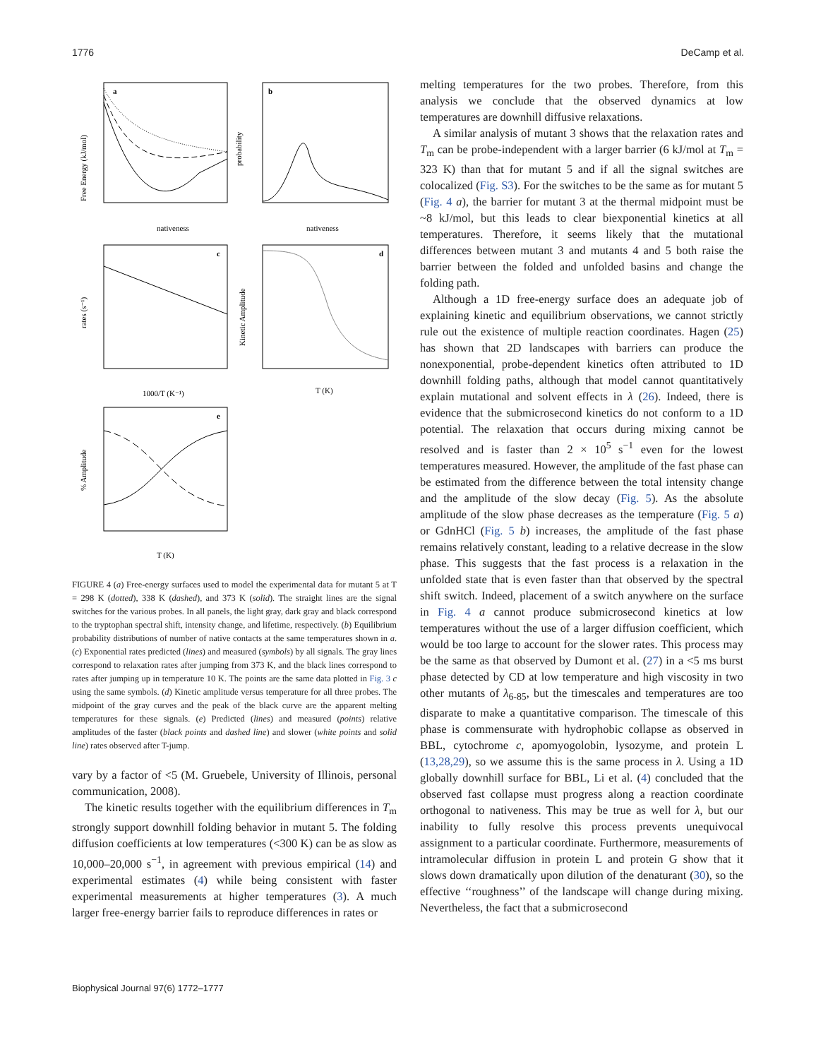1776 DeCamp et al.
a
Free Energy (kJ/mol)
nativeness
b
probability
nativeness
c
rates (s⁻¹)
1000/T (K⁻¹)
d
Kinetic Amplitude
T (K)
e
% Amplitude
T (K)
FIGURE 4 (a) Free-energy surfaces used to model the experimental data for mutant 5 at T = 298 K (dotted), 338 K (dashed), and 373 K (solid). The straight lines are the signal switches for the various probes. In all panels, the light gray, dark gray and black correspond to the tryptophan spectral shift, intensity change, and lifetime, respectively. (b) Equilibrium probability distributions of number of native contacts at the same temperatures shown in a. (c) Exponential rates predicted (lines) and measured (symbols) by all signals. The gray lines correspond to relaxation rates after jumping from 373 K, and the black lines correspond to rates after jumping up in temperature 10 K. The points are the same data plotted in Fig. 3 c using the same symbols. (d) Kinetic amplitude versus temperature for all three probes. The midpoint of the gray curves and the peak of the black curve are the apparent melting temperatures for these signals. (e) Predicted (lines) and measured (points) relative amplitudes of the faster (black points and dashed line) and slower (white points and solid line) rates observed after T-jump.
vary by a factor of <5 (M. Gruebele, University of Illinois, personal communication, 2008).
The kinetic results together with the equilibrium differences in T<sub>m</sub> strongly support downhill folding behavior in mutant 5. The folding diffusion coefficients at low temperatures (<300 K) can be as slow as 10,000–20,000 s<sup>−1</sup>, in agreement with previous empirical (14) and experimental estimates (4) while being consistent with faster experimental measurements at higher temperatures (3). A much larger free-energy barrier fails to reproduce differences in rates or
melting temperatures for the two probes. Therefore, from this analysis we conclude that the observed dynamics at low temperatures are downhill diffusive relaxations.
A similar analysis of mutant 3 shows that the relaxation rates and T<sub>m</sub> can be probe-independent with a larger barrier (6 kJ/mol at T<sub>m</sub> = 323 K) than that for mutant 5 and if all the signal switches are colocalized (Fig. S3). For the switches to be the same as for mutant 5 (Fig. 4 a), the barrier for mutant 3 at the thermal midpoint must be ~8 kJ/mol, but this leads to clear biexponential kinetics at all temperatures. Therefore, it seems likely that the mutational differences between mutant 3 and mutants 4 and 5 both raise the barrier between the folded and unfolded basins and change the folding path.
Although a 1D free-energy surface does an adequate job of explaining kinetic and equilibrium observations, we cannot strictly rule out the existence of multiple reaction coordinates. Hagen (25) has shown that 2D landscapes with barriers can produce the nonexponential, probe-dependent kinetics often attributed to 1D downhill folding paths, although that model cannot quantitatively explain mutational and solvent effects in λ (26). Indeed, there is evidence that the submicrosecond kinetics do not conform to a 1D potential. The relaxation that occurs during mixing cannot be resolved and is faster than 2 × 10<sup>5</sup> s<sup>−1</sup> even for the lowest temperatures measured. However, the amplitude of the fast phase can be estimated from the difference between the total intensity change and the amplitude of the slow decay (Fig. 5). As the absolute amplitude of the slow phase decreases as the temperature (Fig. 5 a) or GdnHCl (Fig. 5 b) increases, the amplitude of the fast phase remains relatively constant, leading to a relative decrease in the slow phase. This suggests that the fast process is a relaxation in the unfolded state that is even faster than that observed by the spectral shift switch. Indeed, placement of a switch anywhere on the surface in Fig. 4 a cannot produce submicrosecond kinetics at low temperatures without the use of a larger diffusion coefficient, which would be too large to account for the slower rates. This process may be the same as that observed by Dumont et al. (27) in a <5 ms burst phase detected by CD at low temperature and high viscosity in two other mutants of λ<sub>6-85</sub>, but the timescales and temperatures are too disparate to make a quantitative comparison. The timescale of this phase is commensurate with hydrophobic collapse as observed in BBL, cytochrome c, apomyogolobin, lysozyme, and protein L (13,28,29), so we assume this is the same process in λ. Using a 1D globally downhill surface for BBL, Li et al. (4) concluded that the observed fast collapse must progress along a reaction coordinate orthogonal to nativeness. This may be true as well for λ, but our inability to fully resolve this process prevents unequivocal assignment to a particular coordinate. Furthermore, measurements of intramolecular diffusion in protein L and protein G show that it slows down dramatically upon dilution of the denaturant (30), so the effective ‘‘roughness’’ of the landscape will change during mixing. Nevertheless, the fact that a submicrosecond
Biophysical Journal 97(6) 1772–1777